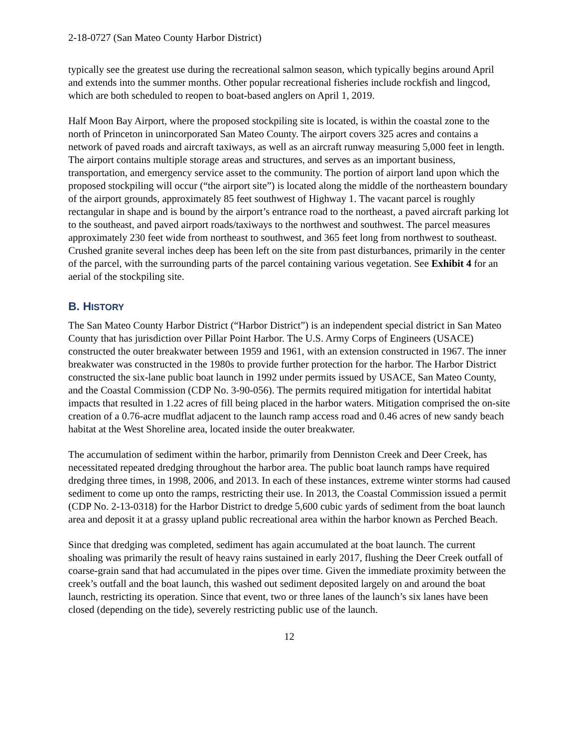2-18-0727 (San Mateo County Harbor District)
typically see the greatest use during the recreational salmon season, which typically begins around April and extends into the summer months. Other popular recreational fisheries include rockfish and lingcod, which are both scheduled to reopen to boat-based anglers on April 1, 2019.
Half Moon Bay Airport, where the proposed stockpiling site is located, is within the coastal zone to the north of Princeton in unincorporated San Mateo County. The airport covers 325 acres and contains a network of paved roads and aircraft taxiways, as well as an aircraft runway measuring 5,000 feet in length. The airport contains multiple storage areas and structures, and serves as an important business, transportation, and emergency service asset to the community. The portion of airport land upon which the proposed stockpiling will occur (“the airport site”) is located along the middle of the northeastern boundary of the airport grounds, approximately 85 feet southwest of Highway 1. The vacant parcel is roughly rectangular in shape and is bound by the airport’s entrance road to the northeast, a paved aircraft parking lot to the southeast, and paved airport roads/taxiways to the northwest and southwest. The parcel measures approximately 230 feet wide from northeast to southwest, and 365 feet long from northwest to southeast. Crushed granite several inches deep has been left on the site from past disturbances, primarily in the center of the parcel, with the surrounding parts of the parcel containing various vegetation. See Exhibit 4 for an aerial of the stockpiling site.
B. HISTORY
The San Mateo County Harbor District (“Harbor District”) is an independent special district in San Mateo County that has jurisdiction over Pillar Point Harbor. The U.S. Army Corps of Engineers (USACE) constructed the outer breakwater between 1959 and 1961, with an extension constructed in 1967. The inner breakwater was constructed in the 1980s to provide further protection for the harbor. The Harbor District constructed the six-lane public boat launch in 1992 under permits issued by USACE, San Mateo County, and the Coastal Commission (CDP No. 3-90-056). The permits required mitigation for intertidal habitat impacts that resulted in 1.22 acres of fill being placed in the harbor waters. Mitigation comprised the on-site creation of a 0.76-acre mudflat adjacent to the launch ramp access road and 0.46 acres of new sandy beach habitat at the West Shoreline area, located inside the outer breakwater.
The accumulation of sediment within the harbor, primarily from Denniston Creek and Deer Creek, has necessitated repeated dredging throughout the harbor area. The public boat launch ramps have required dredging three times, in 1998, 2006, and 2013. In each of these instances, extreme winter storms had caused sediment to come up onto the ramps, restricting their use. In 2013, the Coastal Commission issued a permit (CDP No. 2-13-0318) for the Harbor District to dredge 5,600 cubic yards of sediment from the boat launch area and deposit it at a grassy upland public recreational area within the harbor known as Perched Beach.
Since that dredging was completed, sediment has again accumulated at the boat launch. The current shoaling was primarily the result of heavy rains sustained in early 2017, flushing the Deer Creek outfall of coarse-grain sand that had accumulated in the pipes over time. Given the immediate proximity between the creek’s outfall and the boat launch, this washed out sediment deposited largely on and around the boat launch, restricting its operation. Since that event, two or three lanes of the launch’s six lanes have been closed (depending on the tide), severely restricting public use of the launch.
12